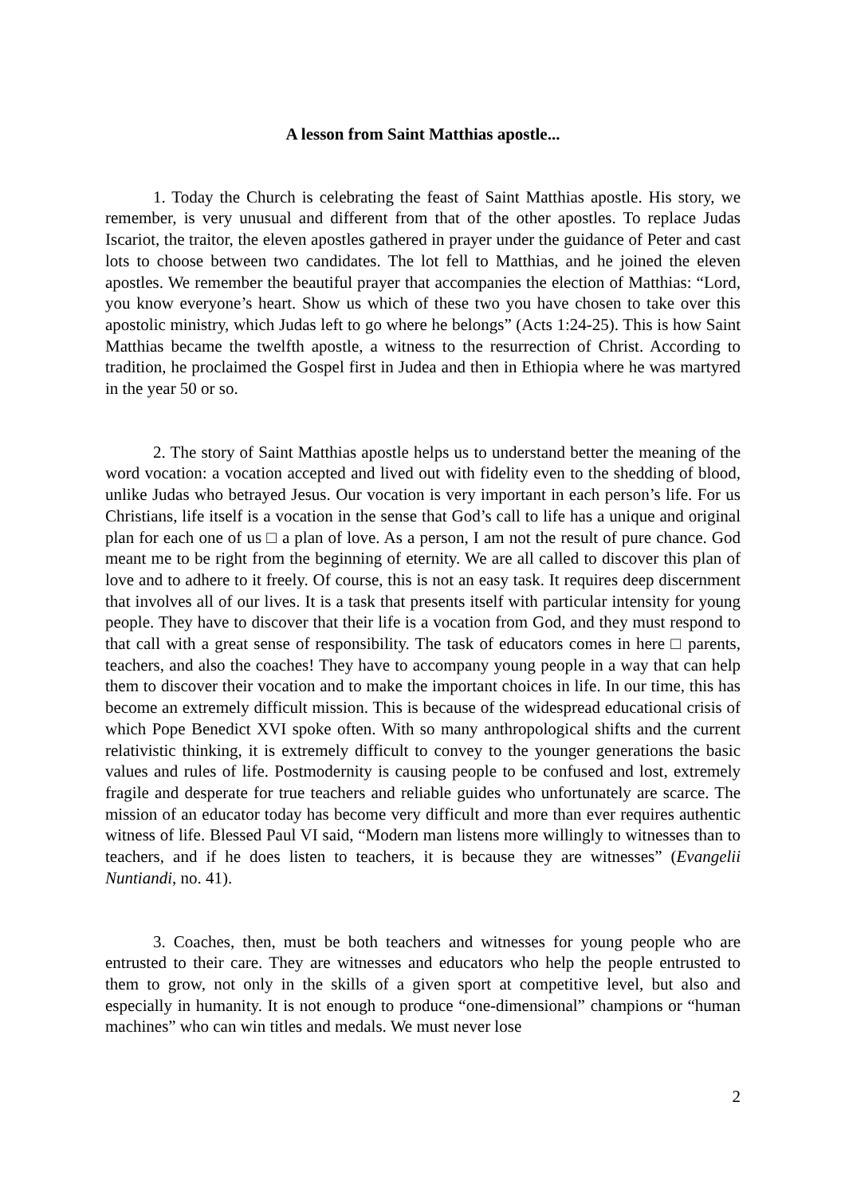A lesson from Saint Matthias apostle...
1. Today the Church is celebrating the feast of Saint Matthias apostle. His story, we remember, is very unusual and different from that of the other apostles. To replace Judas Iscariot, the traitor, the eleven apostles gathered in prayer under the guidance of Peter and cast lots to choose between two candidates. The lot fell to Matthias, and he joined the eleven apostles. We remember the beautiful prayer that accompanies the election of Matthias: “Lord, you know everyone’s heart. Show us which of these two you have chosen to take over this apostolic ministry, which Judas left to go where he belongs” (Acts 1:24-25). This is how Saint Matthias became the twelfth apostle, a witness to the resurrection of Christ. According to tradition, he proclaimed the Gospel first in Judea and then in Ethiopia where he was martyred in the year 50 or so.
2. The story of Saint Matthias apostle helps us to understand better the meaning of the word vocation: a vocation accepted and lived out with fidelity even to the shedding of blood, unlike Judas who betrayed Jesus. Our vocation is very important in each person’s life. For us Christians, life itself is a vocation in the sense that God’s call to life has a unique and original plan for each one of us □ a plan of love. As a person, I am not the result of pure chance. God meant me to be right from the beginning of eternity. We are all called to discover this plan of love and to adhere to it freely. Of course, this is not an easy task. It requires deep discernment that involves all of our lives. It is a task that presents itself with particular intensity for young people. They have to discover that their life is a vocation from God, and they must respond to that call with a great sense of responsibility. The task of educators comes in here □ parents, teachers, and also the coaches! They have to accompany young people in a way that can help them to discover their vocation and to make the important choices in life. In our time, this has become an extremely difficult mission. This is because of the widespread educational crisis of which Pope Benedict XVI spoke often. With so many anthropological shifts and the current relativistic thinking, it is extremely difficult to convey to the younger generations the basic values and rules of life. Postmodernity is causing people to be confused and lost, extremely fragile and desperate for true teachers and reliable guides who unfortunately are scarce. The mission of an educator today has become very difficult and more than ever requires authentic witness of life. Blessed Paul VI said, “Modern man listens more willingly to witnesses than to teachers, and if he does listen to teachers, it is because they are witnesses” (Evangelii Nuntiandi, no. 41).
3. Coaches, then, must be both teachers and witnesses for young people who are entrusted to their care. They are witnesses and educators who help the people entrusted to them to grow, not only in the skills of a given sport at competitive level, but also and especially in humanity. It is not enough to produce “one-dimensional” champions or “human machines” who can win titles and medals. We must never lose
2